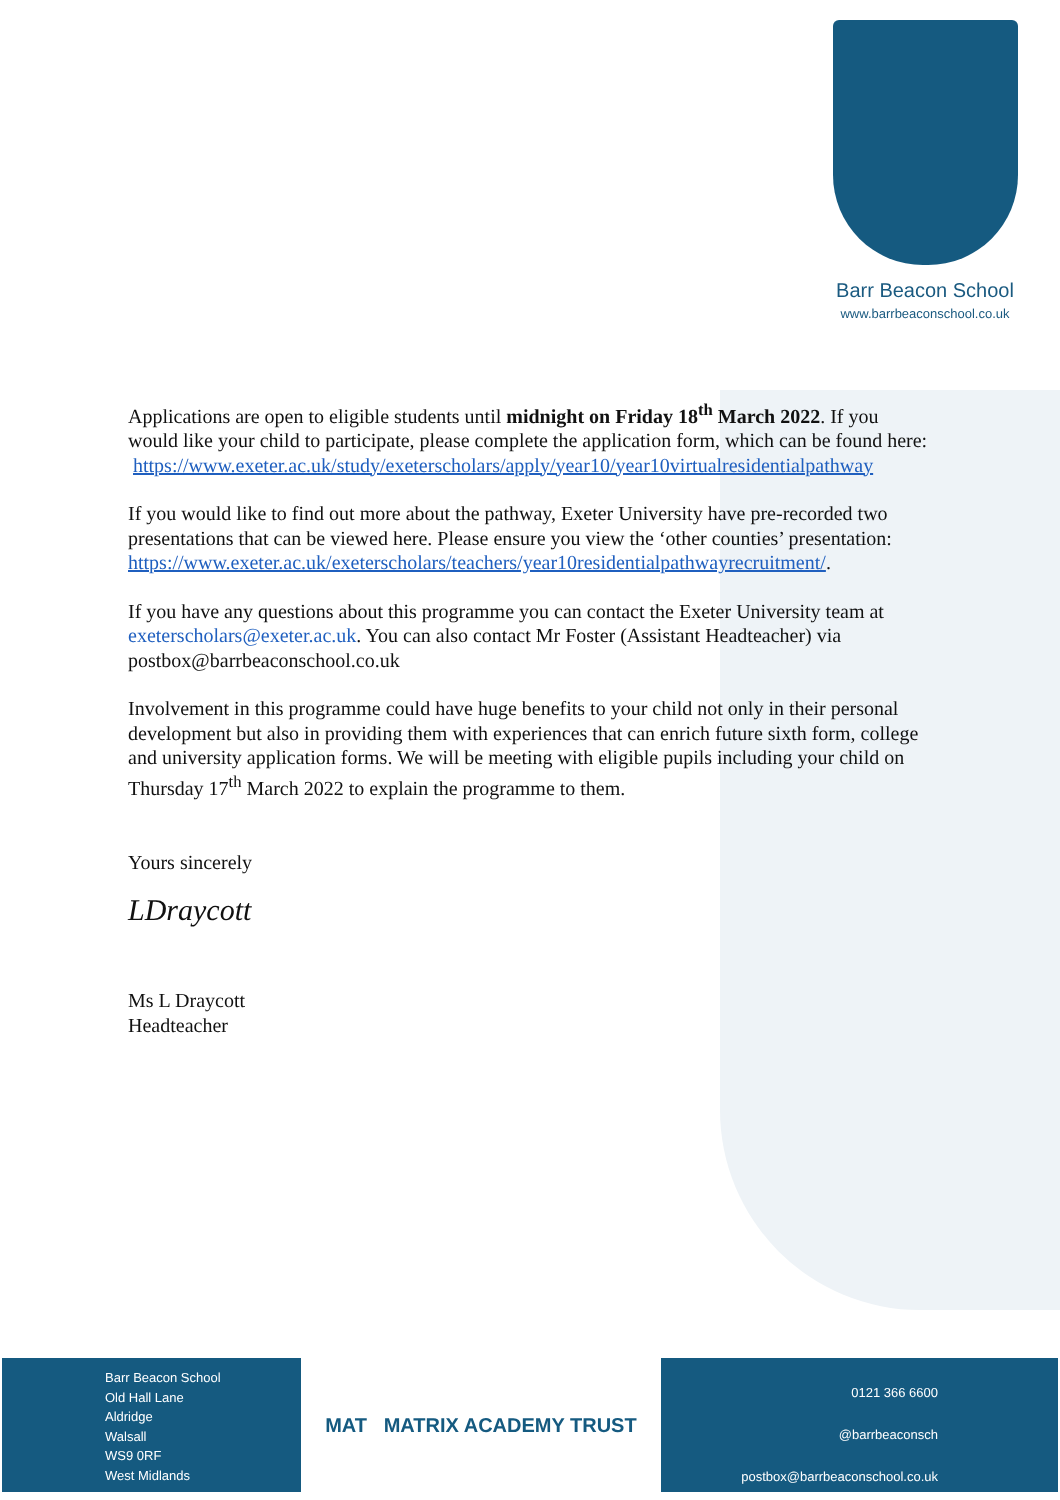Barr Beacon School
www.barrbeaconschool.co.uk
Applications are open to eligible students until midnight on Friday 18<sup>th</sup> March 2022. If you would like your child to participate, please complete the application form, which can be found here:
https://www.exeter.ac.uk/study/exeterscholars/apply/year10/year10virtualresidentialpathway
If you would like to find out more about the pathway, Exeter University have pre-recorded two presentations that can be viewed here. Please ensure you view the ‘other counties’ presentation:
https://www.exeter.ac.uk/exeterscholars/teachers/year10residentialpathwayrecruitment/.
If you have any questions about this programme you can contact the Exeter University team at exeterscholars@exeter.ac.uk. You can also contact Mr Foster (Assistant Headteacher) via postbox@barrbeaconschool.co.uk
Involvement in this programme could have huge benefits to your child not only in their personal development but also in providing them with experiences that can enrich future sixth form, college and university application forms. We will be meeting with eligible pupils including your child on Thursday 17<sup>th</sup> March 2022 to explain the programme to them.
Yours sincerely
LDraycott
Ms L Draycott
Headteacher
Barr Beacon School
Old Hall Lane
Aldridge
Walsall
WS9 0RF
West Midlands
MAT MATRIX ACADEMY TRUST
0121 366 6600
@barrbeaconsch
postbox@barrbeaconschool.co.uk